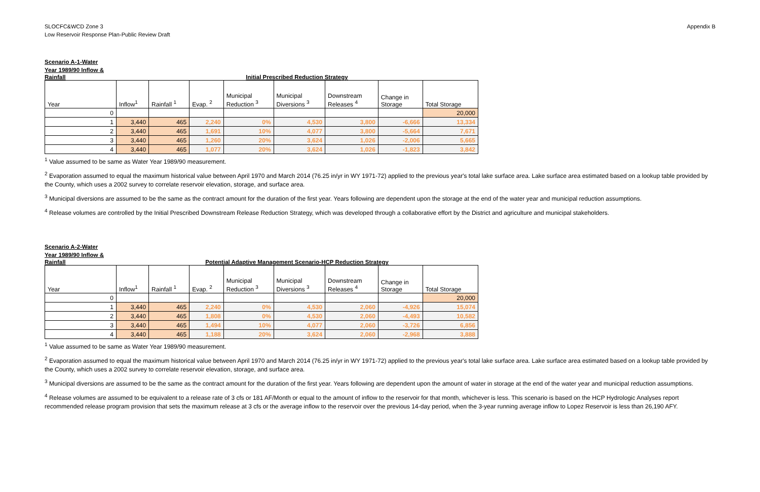SLOCFC&WCD Zone 3
Low Reservoir Response Plan-Public Review Draft
Appendix B
Scenario A-1-Water
Year 1989/90 Inflow &
Rainfall Initial Prescribed Reduction Strategy
| Year | Inflow<sup>1</sup> | Rainfall <sup>1</sup> | Evap. <sup>2</sup> | Municipal Reduction <sup>3</sup> | Municipal Diversions <sup>3</sup> | Downstream Releases <sup>4</sup> | Change in Storage | Total Storage |
| --- | --- | --- | --- | --- | --- | --- | --- | --- |
| 0 | | | | | | | | 20,000 |
| 1 | 3,440 | 465 | 2,240 | 0% | 4,530 | 3,800 | -6,666 | 13,334 |
| 2 | 3,440 | 465 | 1,691 | 10% | 4,077 | 3,800 | -5,664 | 7,671 |
| 3 | 3,440 | 465 | 1,260 | 20% | 3,624 | 1,026 | -2,006 | 5,665 |
| 4 | 3,440 | 465 | 1,077 | 20% | 3,624 | 1,026 | -1,823 | 3,842 |
<sup>1</sup> Value assumed to be same as Water Year 1989/90 measurement.
<sup>2</sup> Evaporation assumed to equal the maximum historical value between April 1970 and March 2014 (76.25 in/yr in WY 1971-72) applied to the previous year's total lake surface area. Lake surface area estimated based on a lookup table provided by the County, which uses a 2002 survey to correlate reservoir elevation, storage, and surface area.
<sup>3</sup> Municipal diversions are assumed to be the same as the contract amount for the duration of the first year. Years following are dependent upon the storage at the end of the water year and municipal reduction assumptions.
<sup>4</sup> Release volumes are controlled by the Initial Prescribed Downstream Release Reduction Strategy, which was developed through a collaborative effort by the District and agriculture and municipal stakeholders.
Scenario A-2-Water
Year 1989/90 Inflow &
Rainfall Potential Adaptive Management Scenario-HCP Reduction Strategy
| Year | Inflow<sup>1</sup> | Rainfall <sup>1</sup> | Evap. <sup>2</sup> | Municipal Reduction <sup>3</sup> | Municipal Diversions <sup>3</sup> | Downstream Releases <sup>4</sup> | Change in Storage | Total Storage |
| --- | --- | --- | --- | --- | --- | --- | --- | --- |
| 0 | | | | | | | | 20,000 |
| 1 | 3,440 | 465 | 2,240 | 0% | 4,530 | 2,060 | -4,926 | 15,074 |
| 2 | 3,440 | 465 | 1,808 | 0% | 4,530 | 2,060 | -4,493 | 10,582 |
| 3 | 3,440 | 465 | 1,494 | 10% | 4,077 | 2,060 | -3,726 | 6,856 |
| 4 | 3,440 | 465 | 1,188 | 20% | 3,624 | 2,060 | -2,968 | 3,888 |
<sup>1</sup> Value assumed to be same as Water Year 1989/90 measurement.
<sup>2</sup> Evaporation assumed to equal the maximum historical value between April 1970 and March 2014 (76.25 in/yr in WY 1971-72) applied to the previous year's total lake surface area. Lake surface area estimated based on a lookup table provided by the County, which uses a 2002 survey to correlate reservoir elevation, storage, and surface area.
<sup>3</sup> Municipal diversions are assumed to be the same as the contract amount for the duration of the first year. Years following are dependent upon the amount of water in storage at the end of the water year and municipal reduction assumptions.
<sup>4</sup> Release volumes are assumed to be equivalent to a release rate of 3 cfs or 181 AF/Month or equal to the amount of inflow to the reservoir for that month, whichever is less. This scenario is based on the HCP Hydrologic Analyses report recommended release program provision that sets the maximum release at 3 cfs or the average inflow to the reservoir over the previous 14-day period, when the 3-year running average inflow to Lopez Reservoir is less than 26,190 AFY.